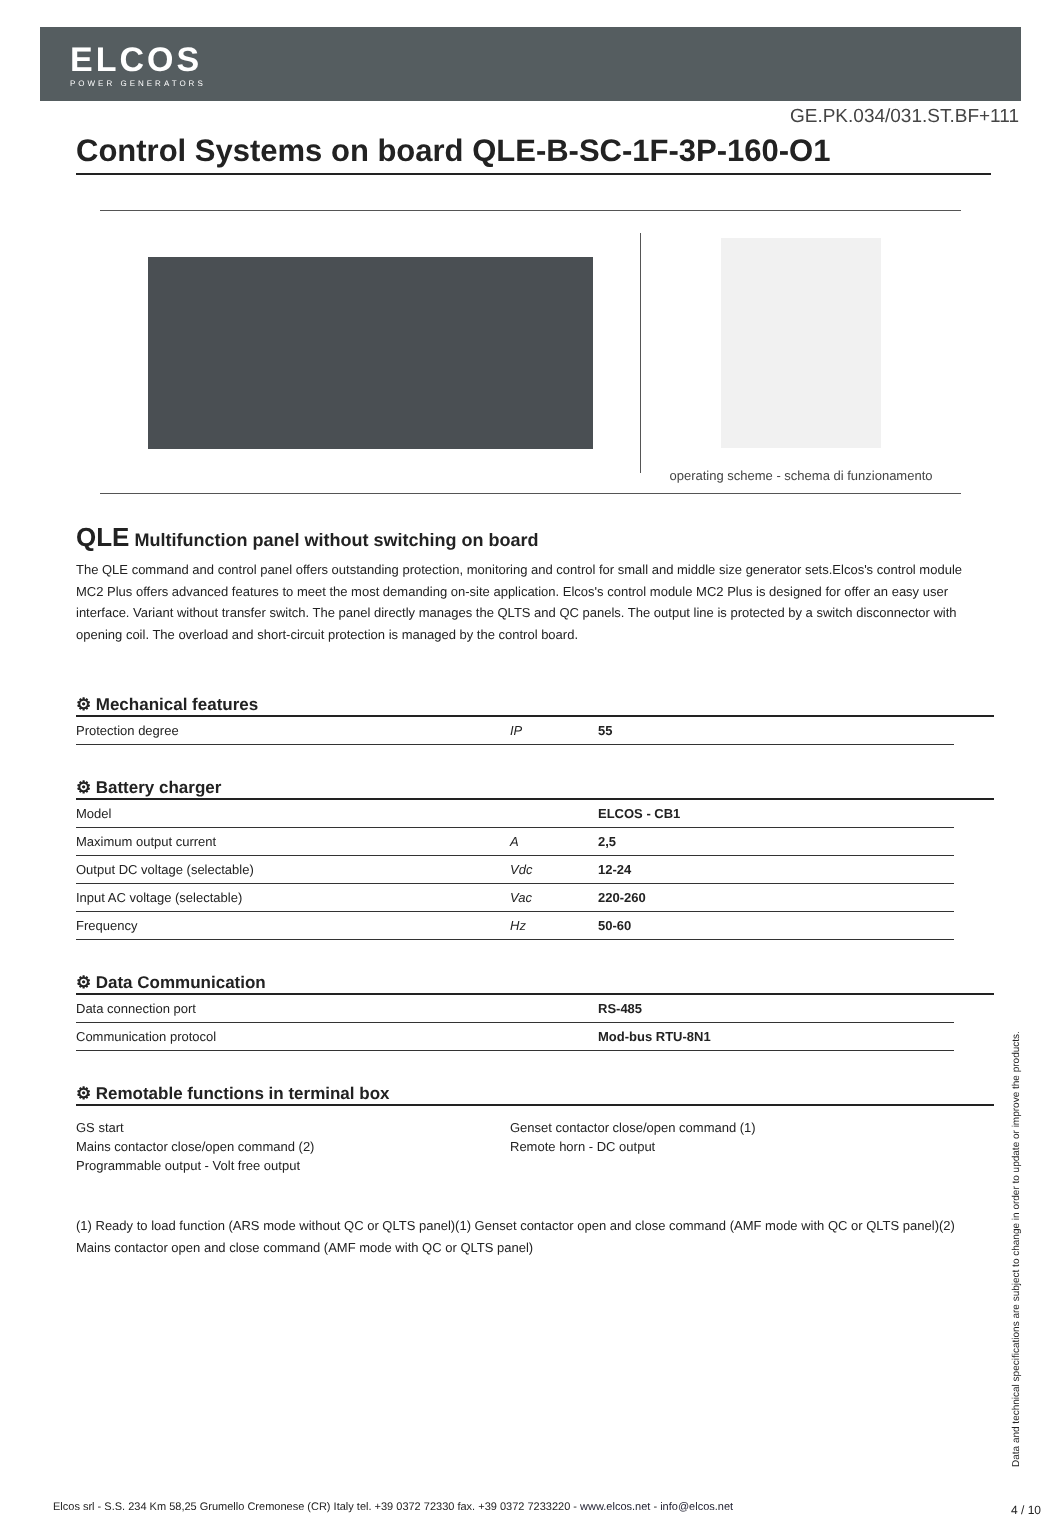ELCOS
POWER GENERATORS
GE.PK.034/031.ST.BF+111
Control Systems on board QLE-B-SC-1F-3P-160-O1
operating scheme - schema di funzionamento
QLE Multifunction panel without switching on board
The QLE command and control panel offers outstanding protection, monitoring and control for small and middle size generator sets.Elcos's control module MC2 Plus offers advanced features to meet the most demanding on-site application. Elcos's control module MC2 Plus is designed for offer an easy user interface. Variant without transfer switch. The panel directly manages the QLTS and QC panels. The output line is protected by a switch disconnector with opening coil. The overload and short-circuit protection is managed by the control board.
⚙ Mechanical features
| Protection degree | IP | 55 |
⚙ Battery charger
| Model | | ELCOS - CB1 |
| Maximum output current | A | 2,5 |
| Output DC voltage (selectable) | Vdc | 12-24 |
| Input AC voltage (selectable) | Vac | 220-260 |
| Frequency | Hz | 50-60 |
⚙ Data Communication
| Data connection port | | RS-485 |
| Communication protocol | | Mod-bus RTU-8N1 |
⚙ Remotable functions in terminal box
GS start
Mains contactor close/open command (2)
Programmable output - Volt free output
Genset contactor close/open command (1)
Remote horn - DC output
(1) Ready to load function (ARS mode without QC or QLTS panel)(1) Genset contactor open and close command (AMF mode with QC or QLTS panel)(2) Mains contactor open and close command (AMF mode with QC or QLTS panel)
Data and technical specifications are subject to change in order to update or improve the products.
Elcos srl - S.S. 234 Km 58,25 Grumello Cremonese (CR) Italy tel. +39 0372 72330 fax. +39 0372 7233220 - www.elcos.net - info@elcos.net
4 / 10